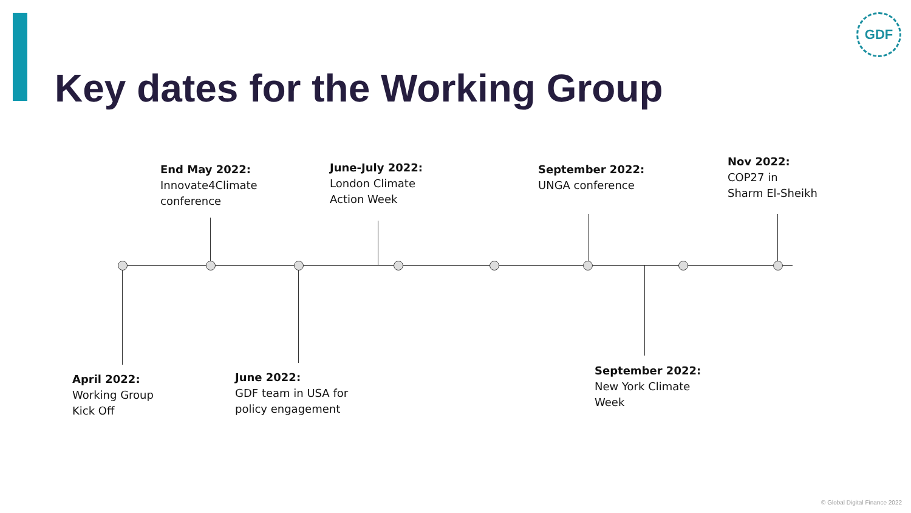GDF
Key dates for the Working Group
End May 2022:
Innovate4Climate
conference
June-July 2022:
London Climate
Action Week
September 2022:
UNGA conference
Nov 2022:
COP27 in
Sharm El-Sheikh
April 2022:
Working Group
Kick Off
June 2022:
GDF team in USA for
policy engagement
September 2022:
New York Climate
Week
© Global Digital Finance 2022